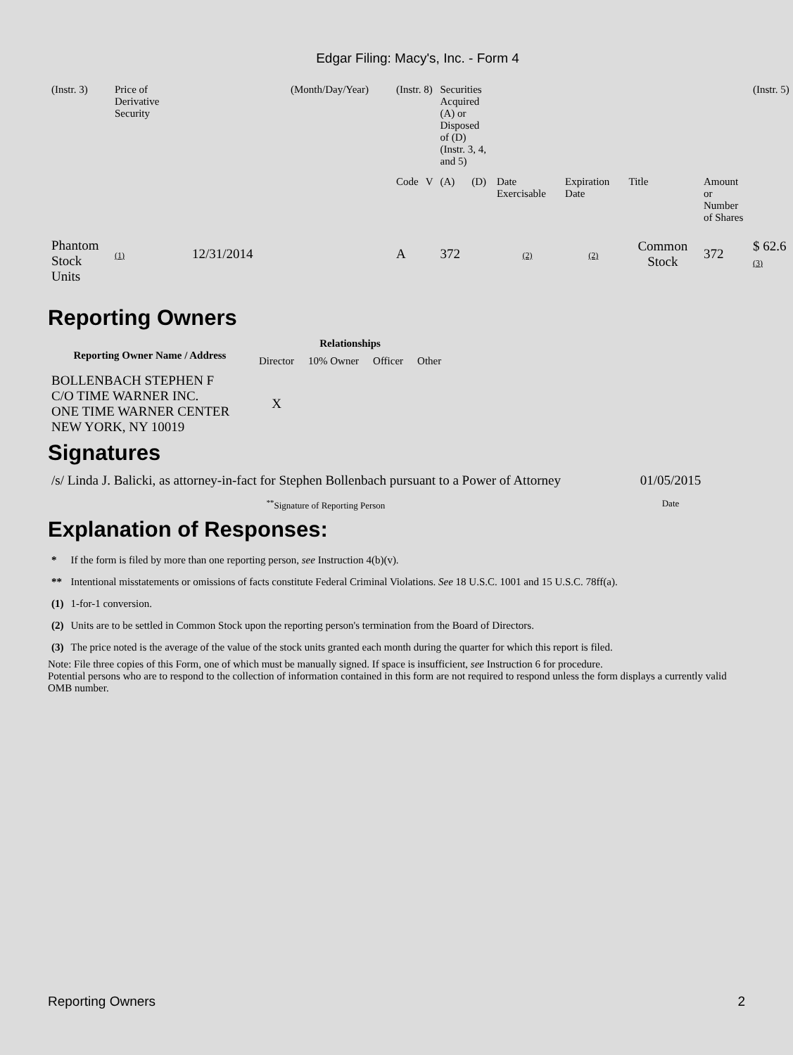Edgar Filing: Macy's, Inc. - Form 4
| (Instr. 3) | Price of Derivative Security | | (Month/Day/Year) | (Instr. 8) | | Securities Acquired (A) or Disposed of (D) (Instr. 3, 4, and 5) | | | | | | (Instr. 5) |
| | | | | Code | V | (A) | (D) | Date Exercisable | Expiration Date | Title | Amount or Number of Shares | |
| Phantom Stock Units | (1) | 12/31/2014 | | A | | 372 | | (2) | (2) | Common Stock | 372 | $ 62.6 (3) |
Reporting Owners
| Reporting Owner Name / Address | Relationships | | | |
| --- | --- | --- | --- | --- |
| | Director | 10% Owner | Officer | Other |
| BOLLENBACH STEPHEN F C/O TIME WARNER INC. ONE TIME WARNER CENTER NEW YORK, NY 10019 | X | | | |
Signatures
| /s/ Linda J. Balicki, as attorney-in-fact for Stephen Bollenbach pursuant to a Power of Attorney | 01/05/2015 |
| <sup>**</sup> Signature of Reporting Person | Date |
Explanation of Responses:
| * | If the form is filed by more than one reporting person, see Instruction 4(b)(v). |
| ** | Intentional misstatements or omissions of facts constitute Federal Criminal Violations. See 18 U.S.C. 1001 and 15 U.S.C. 78ff(a). |
| (1) | 1-for-1 conversion. |
| (2) | Units are to be settled in Common Stock upon the reporting person's termination from the Board of Directors. |
| (3) | The price noted is the average of the value of the stock units granted each month during the quarter for which this report is filed. |
Note: File three copies of this Form, one of which must be manually signed. If space is insufficient, see Instruction 6 for procedure.
Potential persons who are to respond to the collection of information contained in this form are not required to respond unless the form displays a currently valid OMB number.
Reporting Owners 2